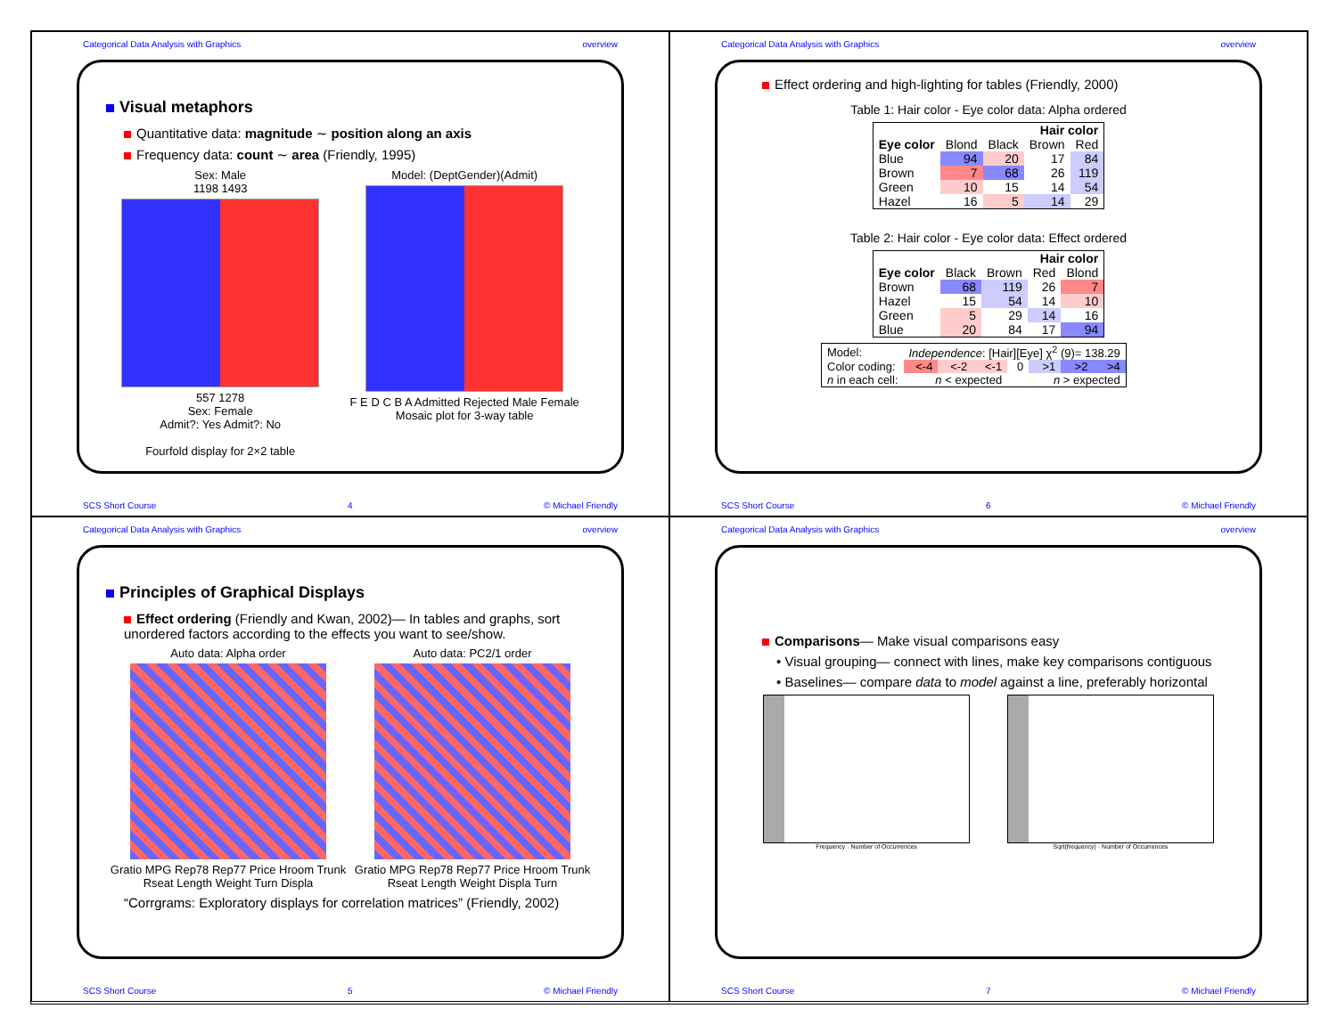Categorical Data Analysis with Graphics overview
Visual metaphors
Quantitative data: magnitude ∼ position along an axis
Frequency data: count ∼ area (Friendly, 1995)
Sex: Male
1198 1493
557 1278
Sex: Female
Admit?: Yes Admit?: No
Fourfold display for 2×2 table
Model: (DeptGender)(Admit)
F E D C B A Admitted Rejected Male Female
Mosaic plot for 3-way table
SCS Short Course 4 © Michael Friendly
Categorical Data Analysis with Graphics overview
Effect ordering and high-lighting for tables (Friendly, 2000)
Table 1: Hair color - Eye color data: Alpha ordered
| | Hair color | | | |
| --- | --- | --- | --- | --- |
| Eye color | Blond | Black | Brown | Red |
| Blue | 94 | 20 | 17 | 84 |
| Brown | 7 | 68 | 26 | 119 |
| Green | 10 | 15 | 14 | 54 |
| Hazel | 16 | 5 | 14 | 29 |
Table 2: Hair color - Eye color data: Effect ordered
| | Hair color | | | |
| --- | --- | --- | --- | --- |
| Eye color | Black | Brown | Red | Blond |
| Brown | 68 | 119 | 26 | 7 |
| Hazel | 15 | 54 | 14 | 10 |
| Green | 5 | 29 | 14 | 16 |
| Blue | 20 | 84 | 17 | 94 |
| Model: | Independence : [Hair][Eye] χ<sup>2</sup> (9)= 138.29 | | | | | | |
| Color coding: | <-4 | <-2 | <-1 | 0 | >1 | >2 | >4 |
| n in each cell: | n < expected | | | | n > expected | | |
SCS Short Course 6 © Michael Friendly
Categorical Data Analysis with Graphics overview
Principles of Graphical Displays
Effect ordering (Friendly and Kwan, 2002)— In tables and graphs, sort
unordered factors according to the effects you want to see/show.
Auto data: Alpha order
Gratio MPG Rep78 Rep77 Price Hroom Trunk Rseat Length Weight Turn Displa
Auto data: PC2/1 order
Gratio MPG Rep78 Rep77 Price Hroom Trunk Rseat Length Weight Displa Turn
“Corrgrams: Exploratory displays for correlation matrices” (Friendly, 2002)
SCS Short Course 5 © Michael Friendly
Categorical Data Analysis with Graphics overview
Comparisons— Make visual comparisons easy
• Visual grouping— connect with lines, make key comparisons contiguous
• Baselines— compare data to model against a line, preferably horizontal
Frequency · Number of Occurrences
Sqrt(frequency) · Number of Occurrences
SCS Short Course 7 © Michael Friendly